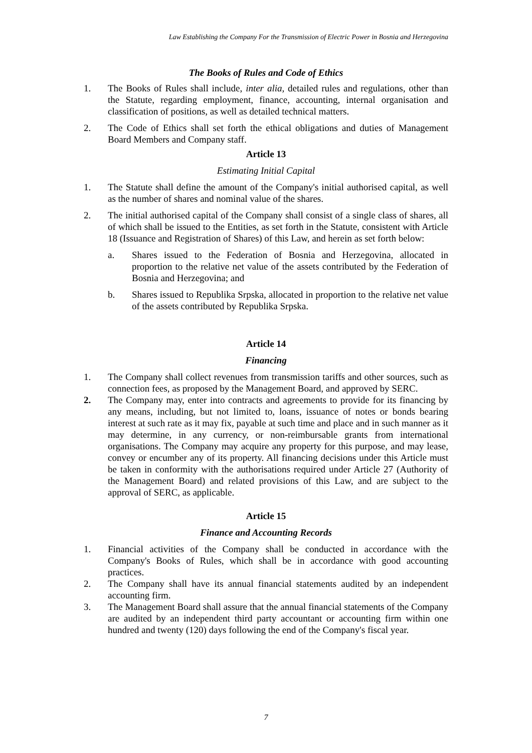Law Establishing the Company For the Transmission of Electric Power in Bosnia and Herzegovina
The Books of Rules and Code of Ethics
1. The Books of Rules shall include, inter alia, detailed rules and regulations, other than the Statute, regarding employment, finance, accounting, internal organisation and classification of positions, as well as detailed technical matters.
2. The Code of Ethics shall set forth the ethical obligations and duties of Management Board Members and Company staff.
Article 13
Estimating Initial Capital
1. The Statute shall define the amount of the Company's initial authorised capital, as well as the number of shares and nominal value of the shares.
2. The initial authorised capital of the Company shall consist of a single class of shares, all of which shall be issued to the Entities, as set forth in the Statute, consistent with Article 18 (Issuance and Registration of Shares) of this Law, and herein as set forth below:
a. Shares issued to the Federation of Bosnia and Herzegovina, allocated in proportion to the relative net value of the assets contributed by the Federation of Bosnia and Herzegovina; and
b. Shares issued to Republika Srpska, allocated in proportion to the relative net value of the assets contributed by Republika Srpska.
Article 14
Financing
1. The Company shall collect revenues from transmission tariffs and other sources, such as connection fees, as proposed by the Management Board, and approved by SERC.
2. The Company may, enter into contracts and agreements to provide for its financing by any means, including, but not limited to, loans, issuance of notes or bonds bearing interest at such rate as it may fix, payable at such time and place and in such manner as it may determine, in any currency, or non-reimbursable grants from international organisations. The Company may acquire any property for this purpose, and may lease, convey or encumber any of its property. All financing decisions under this Article must be taken in conformity with the authorisations required under Article 27 (Authority of the Management Board) and related provisions of this Law, and are subject to the approval of SERC, as applicable.
Article 15
Finance and Accounting Records
1. Financial activities of the Company shall be conducted in accordance with the Company's Books of Rules, which shall be in accordance with good accounting practices.
2. The Company shall have its annual financial statements audited by an independent accounting firm.
3. The Management Board shall assure that the annual financial statements of the Company are audited by an independent third party accountant or accounting firm within one hundred and twenty (120) days following the end of the Company's fiscal year.
7